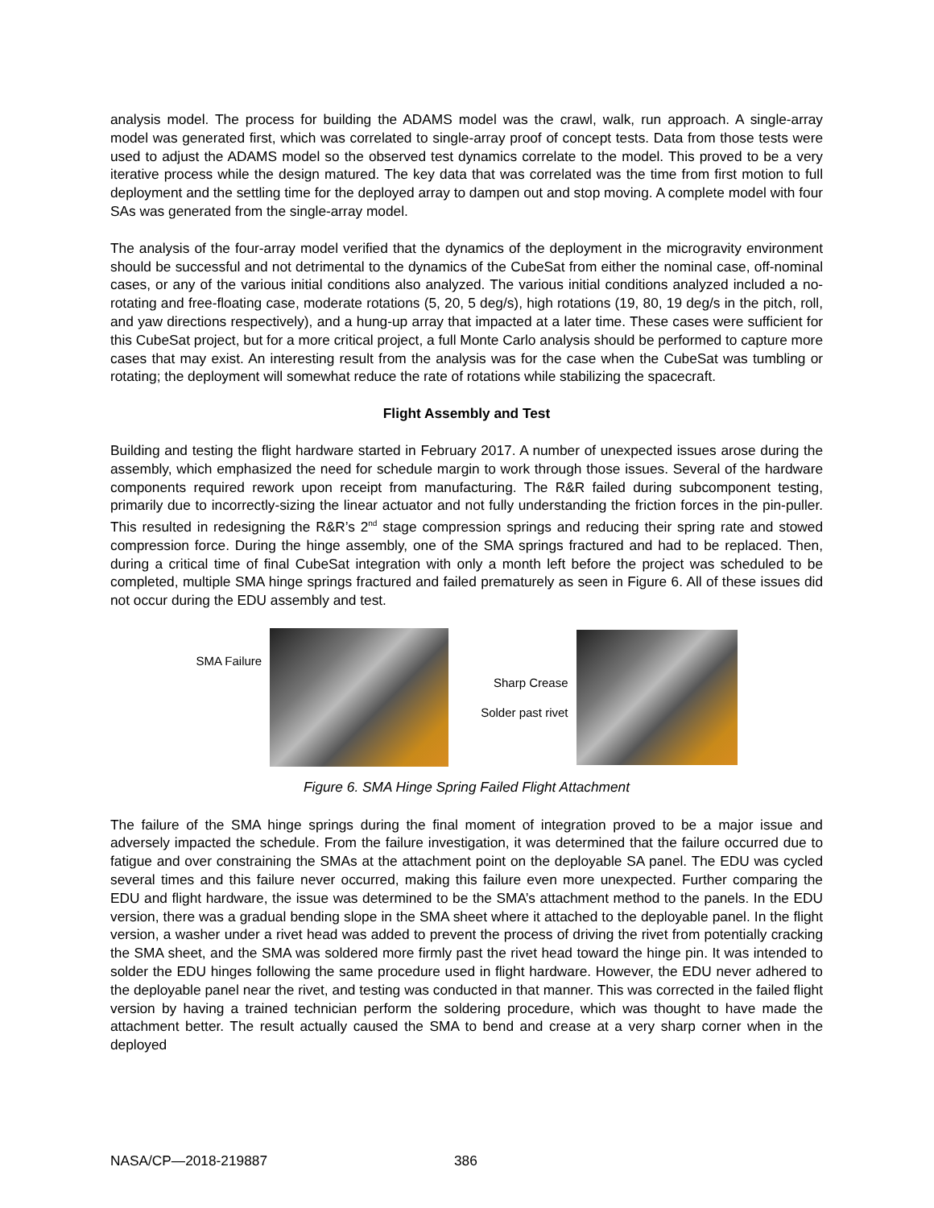analysis model. The process for building the ADAMS model was the crawl, walk, run approach. A single-array model was generated first, which was correlated to single-array proof of concept tests. Data from those tests were used to adjust the ADAMS model so the observed test dynamics correlate to the model. This proved to be a very iterative process while the design matured. The key data that was correlated was the time from first motion to full deployment and the settling time for the deployed array to dampen out and stop moving. A complete model with four SAs was generated from the single-array model.
The analysis of the four-array model verified that the dynamics of the deployment in the microgravity environment should be successful and not detrimental to the dynamics of the CubeSat from either the nominal case, off-nominal cases, or any of the various initial conditions also analyzed. The various initial conditions analyzed included a no-rotating and free-floating case, moderate rotations (5, 20, 5 deg/s), high rotations (19, 80, 19 deg/s in the pitch, roll, and yaw directions respectively), and a hung-up array that impacted at a later time. These cases were sufficient for this CubeSat project, but for a more critical project, a full Monte Carlo analysis should be performed to capture more cases that may exist. An interesting result from the analysis was for the case when the CubeSat was tumbling or rotating; the deployment will somewhat reduce the rate of rotations while stabilizing the spacecraft.
Flight Assembly and Test
Building and testing the flight hardware started in February 2017. A number of unexpected issues arose during the assembly, which emphasized the need for schedule margin to work through those issues. Several of the hardware components required rework upon receipt from manufacturing. The R&R failed during subcomponent testing, primarily due to incorrectly-sizing the linear actuator and not fully understanding the friction forces in the pin-puller. This resulted in redesigning the R&R’s 2<sup>nd</sup> stage compression springs and reducing their spring rate and stowed compression force. During the hinge assembly, one of the SMA springs fractured and had to be replaced. Then, during a critical time of final CubeSat integration with only a month left before the project was scheduled to be completed, multiple SMA hinge springs fractured and failed prematurely as seen in Figure 6. All of these issues did not occur during the EDU assembly and test.
SMA Failure
Sharp Crease
Solder past rivet
Figure 6. SMA Hinge Spring Failed Flight Attachment
The failure of the SMA hinge springs during the final moment of integration proved to be a major issue and adversely impacted the schedule. From the failure investigation, it was determined that the failure occurred due to fatigue and over constraining the SMAs at the attachment point on the deployable SA panel. The EDU was cycled several times and this failure never occurred, making this failure even more unexpected. Further comparing the EDU and flight hardware, the issue was determined to be the SMA’s attachment method to the panels. In the EDU version, there was a gradual bending slope in the SMA sheet where it attached to the deployable panel. In the flight version, a washer under a rivet head was added to prevent the process of driving the rivet from potentially cracking the SMA sheet, and the SMA was soldered more firmly past the rivet head toward the hinge pin. It was intended to solder the EDU hinges following the same procedure used in flight hardware. However, the EDU never adhered to the deployable panel near the rivet, and testing was conducted in that manner. This was corrected in the failed flight version by having a trained technician perform the soldering procedure, which was thought to have made the attachment better. The result actually caused the SMA to bend and crease at a very sharp corner when in the deployed
NASA/CP—2018-219887 386